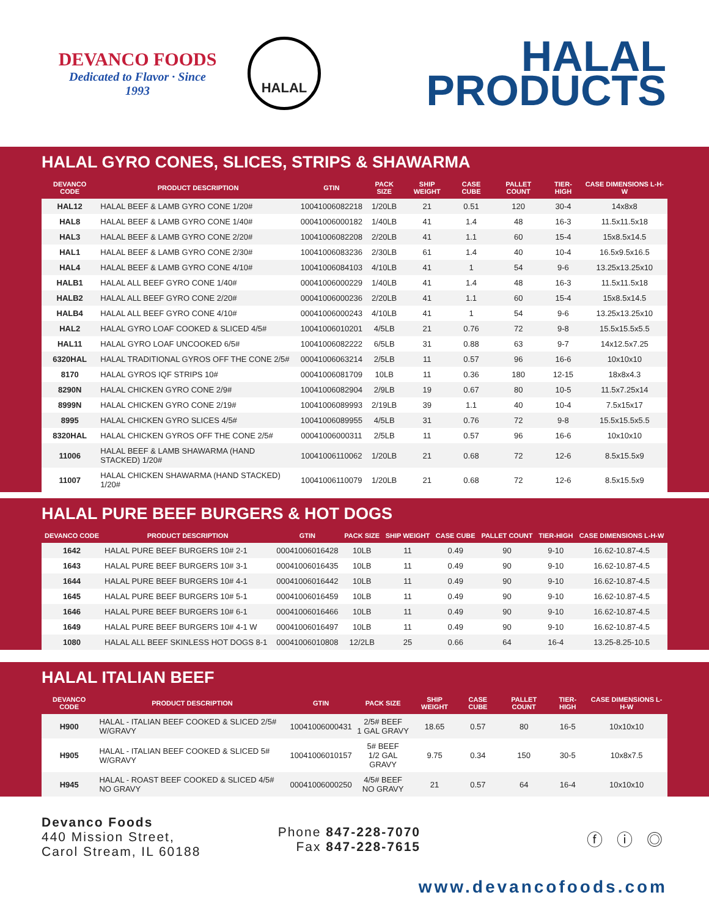DEVANCO FOODS
Dedicated to Flavor · Since 1993
HALAL
HALAL
PRODUCTS
HALAL GYRO CONES, SLICES, STRIPS & SHAWARMA
| DEVANCO CODE | PRODUCT DESCRIPTION | GTIN | PACK SIZE | SHIP WEIGHT | CASE CUBE | PALLET COUNT | TIER-HIGH | CASE DIMENSIONS L-H-W |
| --- | --- | --- | --- | --- | --- | --- | --- | --- |
| HAL12 | HALAL BEEF & LAMB GYRO CONE 1/20# | 10041006082218 | 1/20LB | 21 | 0.51 | 120 | 30-4 | 14x8x8 |
| HAL8 | HALAL BEEF & LAMB GYRO CONE 1/40# | 00041006000182 | 1/40LB | 41 | 1.4 | 48 | 16-3 | 11.5x11.5x18 |
| HAL3 | HALAL BEEF & LAMB GYRO CONE 2/20# | 10041006082208 | 2/20LB | 41 | 1.1 | 60 | 15-4 | 15x8.5x14.5 |
| HAL1 | HALAL BEEF & LAMB GYRO CONE 2/30# | 10041006083236 | 2/30LB | 61 | 1.4 | 40 | 10-4 | 16.5x9.5x16.5 |
| HAL4 | HALAL BEEF & LAMB GYRO CONE 4/10# | 10041006084103 | 4/10LB | 41 | 1 | 54 | 9-6 | 13.25x13.25x10 |
| HALB1 | HALAL ALL BEEF GYRO CONE 1/40# | 00041006000229 | 1/40LB | 41 | 1.4 | 48 | 16-3 | 11.5x11.5x18 |
| HALB2 | HALAL ALL BEEF GYRO CONE 2/20# | 00041006000236 | 2/20LB | 41 | 1.1 | 60 | 15-4 | 15x8.5x14.5 |
| HALB4 | HALAL ALL BEEF GYRO CONE 4/10# | 00041006000243 | 4/10LB | 41 | 1 | 54 | 9-6 | 13.25x13.25x10 |
| HAL2 | HALAL GYRO LOAF COOKED & SLICED 4/5# | 10041006010201 | 4/5LB | 21 | 0.76 | 72 | 9-8 | 15.5x15.5x5.5 |
| HAL11 | HALAL GYRO LOAF UNCOOKED 6/5# | 10041006082222 | 6/5LB | 31 | 0.88 | 63 | 9-7 | 14x12.5x7.25 |
| 6320HAL | HALAL TRADITIONAL GYROS OFF THE CONE 2/5# | 00041006063214 | 2/5LB | 11 | 0.57 | 96 | 16-6 | 10x10x10 |
| 8170 | HALAL GYROS IQF STRIPS 10# | 00041006081709 | 10LB | 11 | 0.36 | 180 | 12-15 | 18x8x4.3 |
| 8290N | HALAL CHICKEN GYRO CONE 2/9# | 10041006082904 | 2/9LB | 19 | 0.67 | 80 | 10-5 | 11.5x7.25x14 |
| 8999N | HALAL CHICKEN GYRO CONE 2/19# | 10041006089993 | 2/19LB | 39 | 1.1 | 40 | 10-4 | 7.5x15x17 |
| 8995 | HALAL CHICKEN GYRO SLICES 4/5# | 10041006089955 | 4/5LB | 31 | 0.76 | 72 | 9-8 | 15.5x15.5x5.5 |
| 8320HAL | HALAL CHICKEN GYROS OFF THE CONE 2/5# | 00041006000311 | 2/5LB | 11 | 0.57 | 96 | 16-6 | 10x10x10 |
| 11006 | HALAL BEEF & LAMB SHAWARMA (HAND STACKED) 1/20# | 10041006110062 | 1/20LB | 21 | 0.68 | 72 | 12-6 | 8.5x15.5x9 |
| 11007 | HALAL CHICKEN SHAWARMA (HAND STACKED) 1/20# | 10041006110079 | 1/20LB | 21 | 0.68 | 72 | 12-6 | 8.5x15.5x9 |
HALAL PURE BEEF BURGERS & HOT DOGS
| DEVANCO CODE | PRODUCT DESCRIPTION | GTIN | PACK SIZE | SHIP WEIGHT | CASE CUBE | PALLET COUNT | TIER-HIGH | CASE DIMENSIONS L-H-W |
| --- | --- | --- | --- | --- | --- | --- | --- | --- |
| 1642 | HALAL PURE BEEF BURGERS 10# 2-1 | 00041006016428 | 10LB | 11 | 0.49 | 90 | 9-10 | 16.62-10.87-4.5 |
| 1643 | HALAL PURE BEEF BURGERS 10# 3-1 | 00041006016435 | 10LB | 11 | 0.49 | 90 | 9-10 | 16.62-10.87-4.5 |
| 1644 | HALAL PURE BEEF BURGERS 10# 4-1 | 00041006016442 | 10LB | 11 | 0.49 | 90 | 9-10 | 16.62-10.87-4.5 |
| 1645 | HALAL PURE BEEF BURGERS 10# 5-1 | 00041006016459 | 10LB | 11 | 0.49 | 90 | 9-10 | 16.62-10.87-4.5 |
| 1646 | HALAL PURE BEEF BURGERS 10# 6-1 | 00041006016466 | 10LB | 11 | 0.49 | 90 | 9-10 | 16.62-10.87-4.5 |
| 1649 | HALAL PURE BEEF BURGERS 10# 4-1 W | 00041006016497 | 10LB | 11 | 0.49 | 90 | 9-10 | 16.62-10.87-4.5 |
| 1080 | HALAL ALL BEEF SKINLESS HOT DOGS 8-1 | 00041006010808 | 12/2LB | 25 | 0.66 | 64 | 16-4 | 13.25-8.25-10.5 |
HALAL ITALIAN BEEF
| DEVANCO CODE | PRODUCT DESCRIPTION | GTIN | PACK SIZE | SHIP WEIGHT | CASE CUBE | PALLET COUNT | TIER-HIGH | CASE DIMENSIONS L-H-W |
| --- | --- | --- | --- | --- | --- | --- | --- | --- |
| H900 | HALAL - ITALIAN BEEF COOKED & SLICED 2/5# W/GRAVY | 10041006000431 | 2/5# BEEF 1 GAL GRAVY | 18.65 | 0.57 | 80 | 16-5 | 10x10x10 |
| H905 | HALAL - ITALIAN BEEF COOKED & SLICED 5# W/GRAVY | 10041006010157 | 5# BEEF 1/2 GAL GRAVY | 9.75 | 0.34 | 150 | 30-5 | 10x8x7.5 |
| H945 | HALAL - ROAST BEEF COOKED & SLICED 4/5# NO GRAVY | 00041006000250 | 4/5# BEEF NO GRAVY | 21 | 0.57 | 64 | 16-4 | 10x10x10 |
Devanco Foods
440 Mission Street,
Carol Stream, IL 60188
Phone 847-228-7070
Fax 847-228-7615
ⓕ ⓘ ◎
www.devancofoods.com